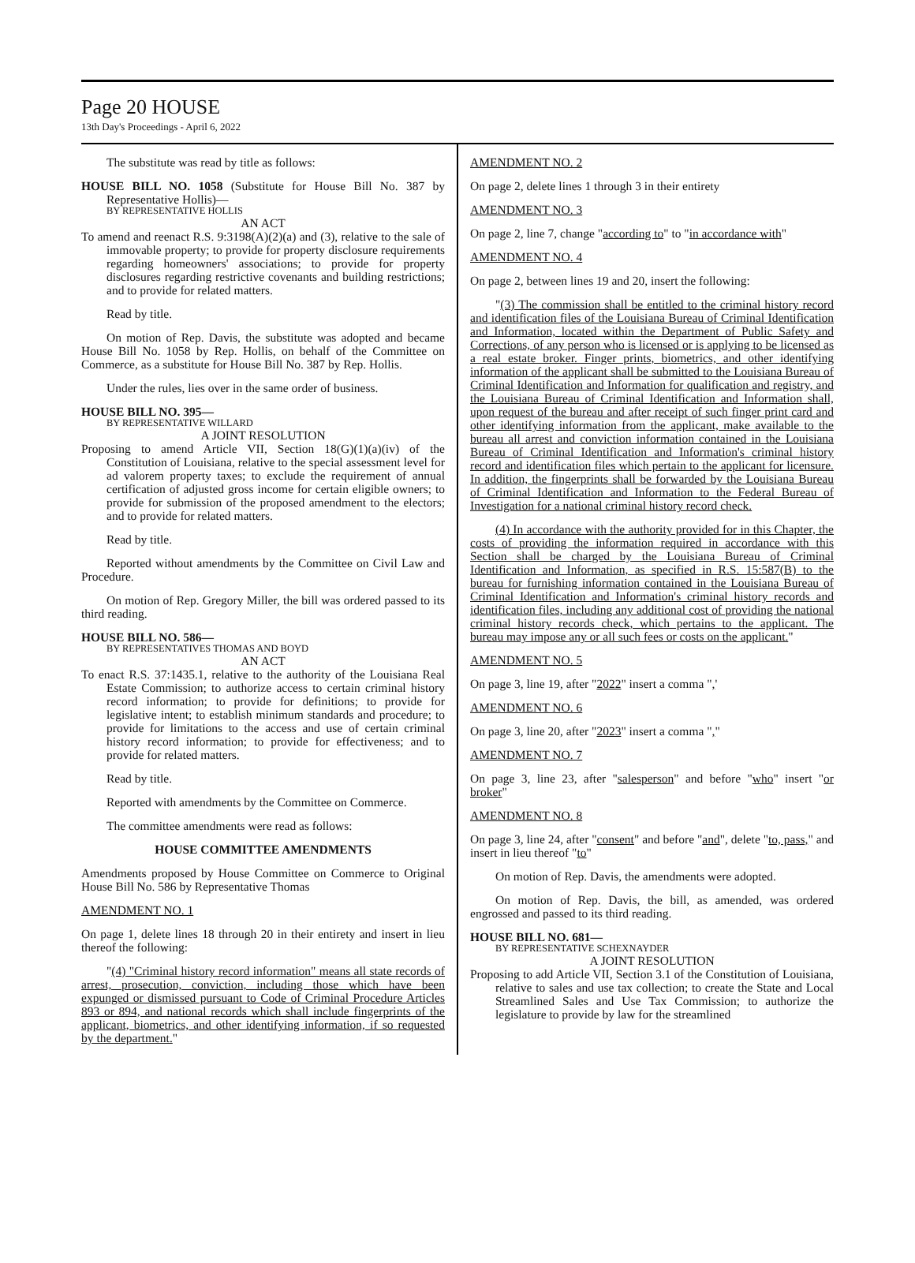Page 20 HOUSE
13th Day's Proceedings - April 6, 2022
The substitute was read by title as follows:
HOUSE BILL NO. 1058 (Substitute for House Bill No. 387 by Representative Hollis)—
BY REPRESENTATIVE HOLLIS
AN ACT
To amend and reenact R.S. 9:3198(A)(2)(a) and (3), relative to the sale of immovable property; to provide for property disclosure requirements regarding homeowners' associations; to provide for property disclosures regarding restrictive covenants and building restrictions; and to provide for related matters.
Read by title.
On motion of Rep. Davis, the substitute was adopted and became House Bill No. 1058 by Rep. Hollis, on behalf of the Committee on Commerce, as a substitute for House Bill No. 387 by Rep. Hollis.
Under the rules, lies over in the same order of business.
HOUSE BILL NO. 395—
BY REPRESENTATIVE WILLARD
A JOINT RESOLUTION
Proposing to amend Article VII, Section 18(G)(1)(a)(iv) of the Constitution of Louisiana, relative to the special assessment level for ad valorem property taxes; to exclude the requirement of annual certification of adjusted gross income for certain eligible owners; to provide for submission of the proposed amendment to the electors; and to provide for related matters.
Read by title.
Reported without amendments by the Committee on Civil Law and Procedure.
On motion of Rep. Gregory Miller, the bill was ordered passed to its third reading.
HOUSE BILL NO. 586—
BY REPRESENTATIVES THOMAS AND BOYD
AN ACT
To enact R.S. 37:1435.1, relative to the authority of the Louisiana Real Estate Commission; to authorize access to certain criminal history record information; to provide for definitions; to provide for legislative intent; to establish minimum standards and procedure; to provide for limitations to the access and use of certain criminal history record information; to provide for effectiveness; and to provide for related matters.
Read by title.
Reported with amendments by the Committee on Commerce.
The committee amendments were read as follows:
HOUSE COMMITTEE AMENDMENTS
Amendments proposed by House Committee on Commerce to Original House Bill No. 586 by Representative Thomas
AMENDMENT NO. 1
On page 1, delete lines 18 through 20 in their entirety and insert in lieu thereof the following:
"(4) "Criminal history record information" means all state records of arrest, prosecution, conviction, including those which have been expunged or dismissed pursuant to Code of Criminal Procedure Articles 893 or 894, and national records which shall include fingerprints of the applicant, biometrics, and other identifying information, if so requested by the department."
AMENDMENT NO. 2
On page 2, delete lines 1 through 3 in their entirety
AMENDMENT NO. 3
On page 2, line 7, change "according to" to "in accordance with"
AMENDMENT NO. 4
On page 2, between lines 19 and 20, insert the following:
"(3) The commission shall be entitled to the criminal history record and identification files of the Louisiana Bureau of Criminal Identification and Information, located within the Department of Public Safety and Corrections, of any person who is licensed or is applying to be licensed as a real estate broker. Finger prints, biometrics, and other identifying information of the applicant shall be submitted to the Louisiana Bureau of Criminal Identification and Information for qualification and registry, and the Louisiana Bureau of Criminal Identification and Information shall, upon request of the bureau and after receipt of such finger print card and other identifying information from the applicant, make available to the bureau all arrest and conviction information contained in the Louisiana Bureau of Criminal Identification and Information's criminal history record and identification files which pertain to the applicant for licensure. In addition, the fingerprints shall be forwarded by the Louisiana Bureau of Criminal Identification and Information to the Federal Bureau of Investigation for a national criminal history record check.
(4) In accordance with the authority provided for in this Chapter, the costs of providing the information required in accordance with this Section shall be charged by the Louisiana Bureau of Criminal Identification and Information, as specified in R.S. 15:587(B) to the bureau for furnishing information contained in the Louisiana Bureau of Criminal Identification and Information's criminal history records and identification files, including any additional cost of providing the national criminal history records check, which pertains to the applicant. The bureau may impose any or all such fees or costs on the applicant."
AMENDMENT NO. 5
On page 3, line 19, after "2022" insert a comma ",'
AMENDMENT NO. 6
On page 3, line 20, after "2023" insert a comma ","
AMENDMENT NO. 7
On page 3, line 23, after "salesperson" and before "who" insert "or broker"
AMENDMENT NO. 8
On page 3, line 24, after "consent" and before "and", delete "to, pass," and insert in lieu thereof "to"
On motion of Rep. Davis, the amendments were adopted.
On motion of Rep. Davis, the bill, as amended, was ordered engrossed and passed to its third reading.
HOUSE BILL NO. 681—
BY REPRESENTATIVE SCHEXNAYDER
A JOINT RESOLUTION
Proposing to add Article VII, Section 3.1 of the Constitution of Louisiana, relative to sales and use tax collection; to create the State and Local Streamlined Sales and Use Tax Commission; to authorize the legislature to provide by law for the streamlined